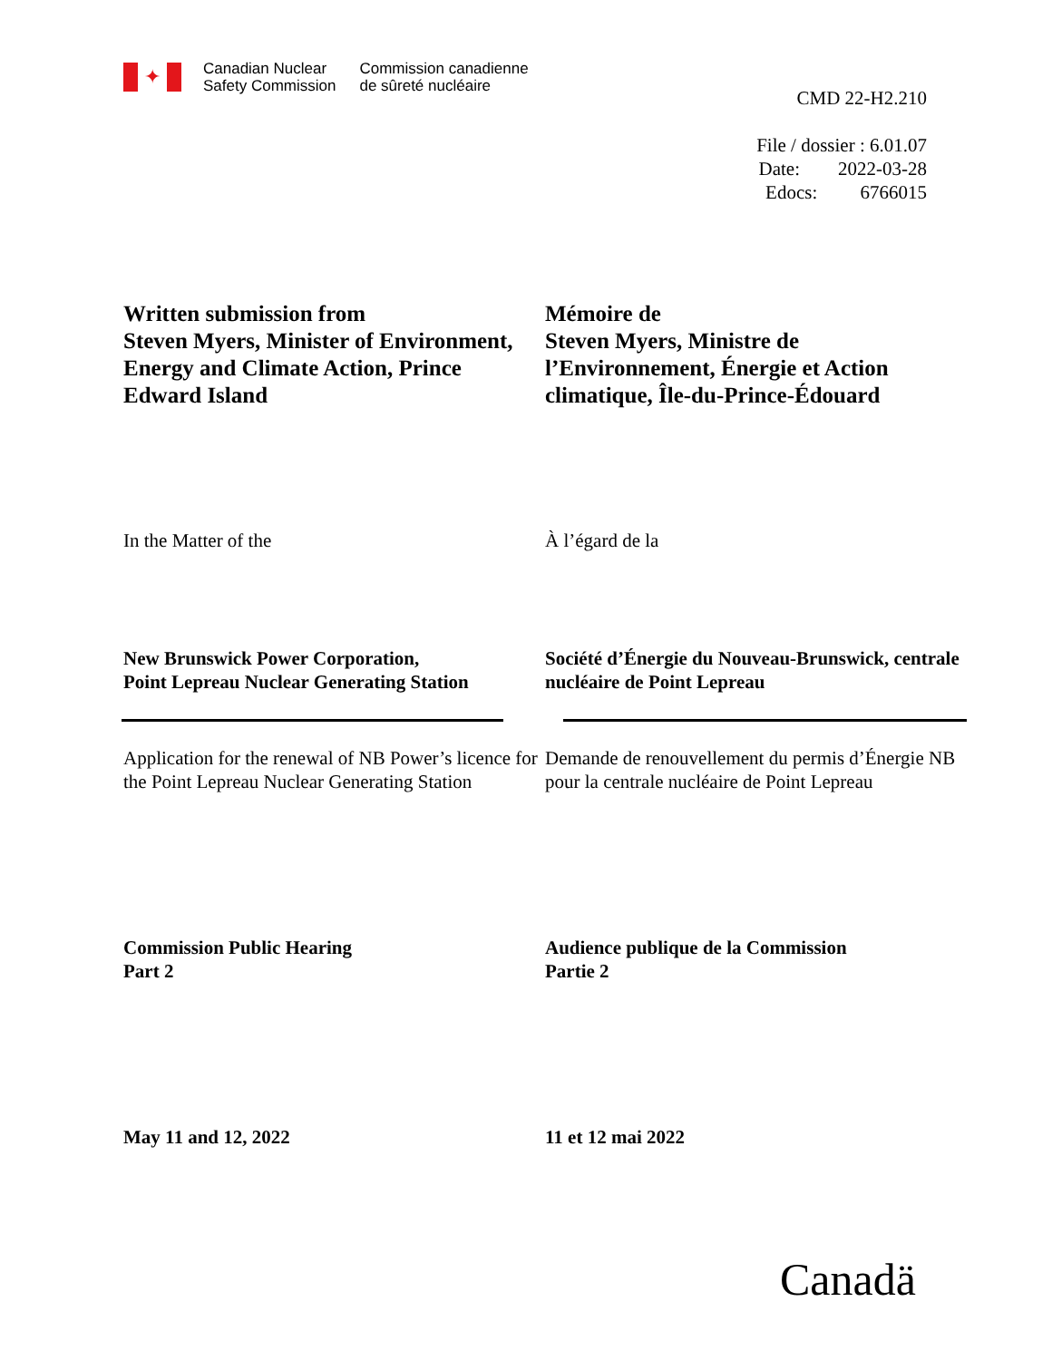✦
Canadian Nuclear
Safety Commission
Commission canadienne
de sûreté nucléaire
CMD 22-H2.210
File / dossier : 6.01.07
Date: 2022-03-28
Edocs: 6766015
Written submission from
Steven Myers, Minister of Environment, Energy and Climate Action, Prince Edward Island
Mémoire de
Steven Myers, Ministre de l’Environnement, Énergie et Action climatique, Île-du-Prince-Édouard
In the Matter of the À l’égard de la
New Brunswick Power Corporation,
Point Lepreau Nuclear Generating Station
Société d’Énergie du Nouveau-Brunswick, centrale nucléaire de Point Lepreau
Application for the renewal of NB Power’s licence for the Point Lepreau Nuclear Generating Station
Demande de renouvellement du permis d’Énergie NB pour la centrale nucléaire de Point Lepreau
Commission Public Hearing
Part 2
Audience publique de la Commission
Partie 2
May 11 and 12, 2022 11 et 12 mai 2022
Canadä